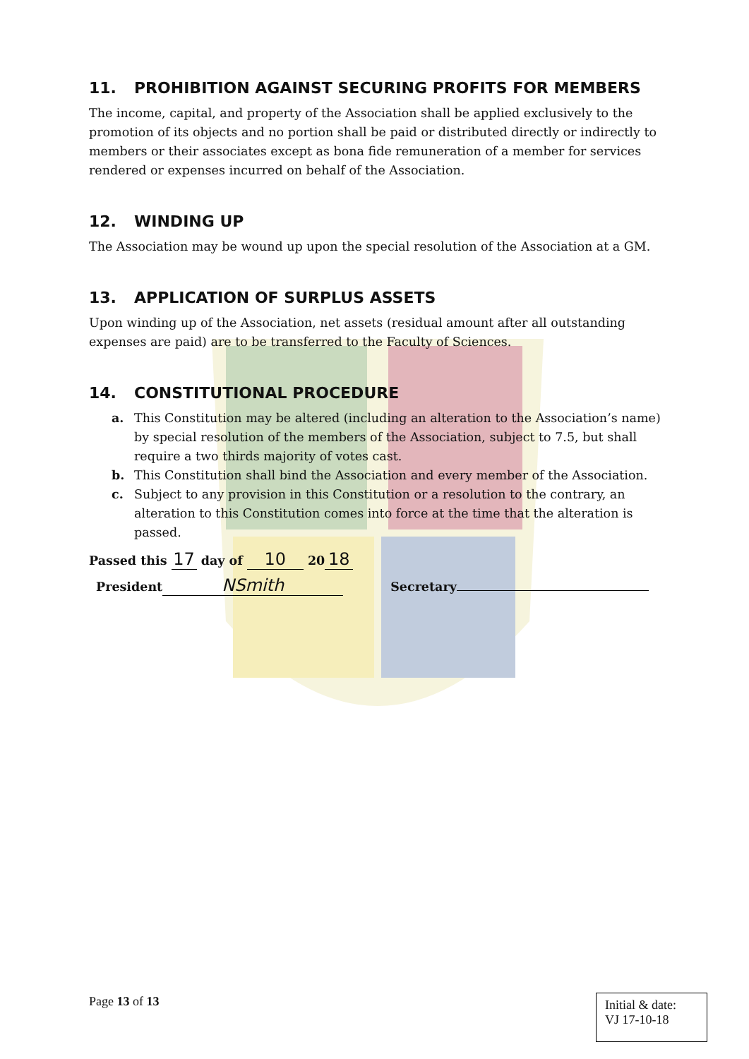11. PROHIBITION AGAINST SECURING PROFITS FOR MEMBERS
The income, capital, and property of the Association shall be applied exclusively to the promotion of its objects and no portion shall be paid or distributed directly or indirectly to members or their associates except as bona fide remuneration of a member for services rendered or expenses incurred on behalf of the Association.
12. WINDING UP
The Association may be wound up upon the special resolution of the Association at a GM.
13. APPLICATION OF SURPLUS ASSETS
Upon winding up of the Association, net assets (residual amount after all outstanding expenses are paid) are to be transferred to the Faculty of Sciences.
14. CONSTITUTIONAL PROCEDURE
a. This Constitution may be altered (including an alteration to the Association’s name) by special resolution of the members of the Association, subject to 7.5, but shall require a two thirds majority of votes cast.
b. This Constitution shall bind the Association and every member of the Association.
c. Subject to any provision in this Constitution or a resolution to the contrary, an alteration to this Constitution comes into force at the time that the alteration is passed.
Passed this 17 day of 10 20 18
President NSmith Secretary
Page 13 of 13
Initial & date:
VJ 17-10-18